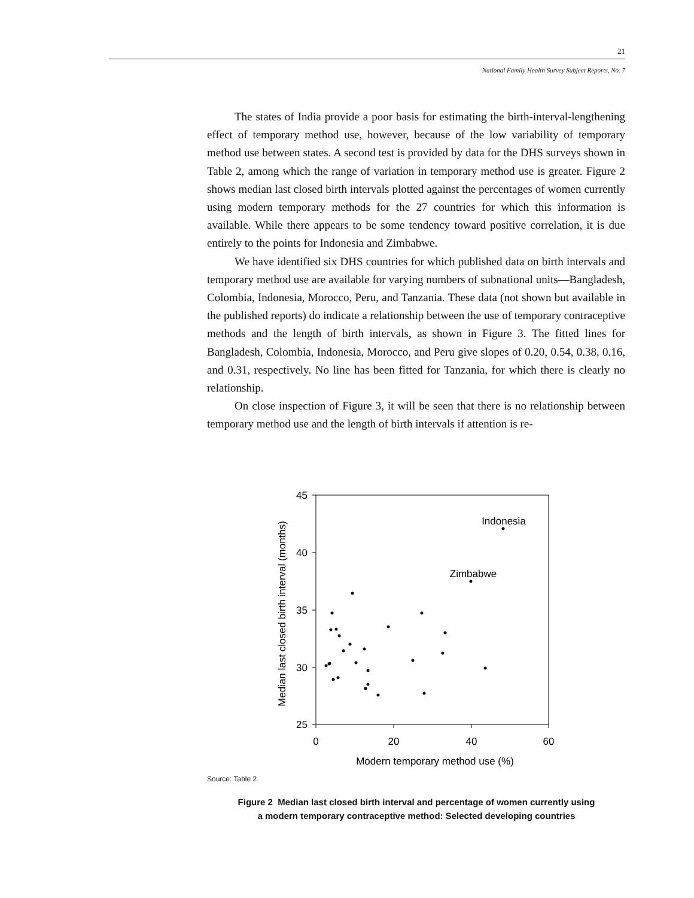21
National Family Health Survey Subject Reports, No. 7
The states of India provide a poor basis for estimating the birth-interval-lengthening effect of temporary method use, however, because of the low variability of temporary method use between states. A second test is provided by data for the DHS surveys shown in Table 2, among which the range of variation in temporary method use is greater. Figure 2 shows median last closed birth intervals plotted against the percentages of women currently using modern temporary methods for the 27 countries for which this information is available. While there appears to be some tendency toward positive correlation, it is due entirely to the points for Indonesia and Zimbabwe.
We have identified six DHS countries for which published data on birth intervals and temporary method use are available for varying numbers of subnational units—Bangladesh, Colombia, Indonesia, Morocco, Peru, and Tanzania. These data (not shown but available in the published reports) do indicate a relationship between the use of temporary contraceptive methods and the length of birth intervals, as shown in Figure 3. The fitted lines for Bangladesh, Colombia, Indonesia, Morocco, and Peru give slopes of 0.20, 0.54, 0.38, 0.16, and 0.31, respectively. No line has been fitted for Tanzania, for which there is clearly no relationship.
On close inspection of Figure 3, it will be seen that there is no relationship between temporary method use and the length of birth intervals if attention is re-
45
40
35
30
25
0
20
40
60
Modern temporary method use (%)
Median last closed birth interval (months)
Indonesia
Zimbabwe
Source: Table 2.
Figure 2 Median last closed birth interval and percentage of women currently using
a modern temporary contraceptive method: Selected developing countries